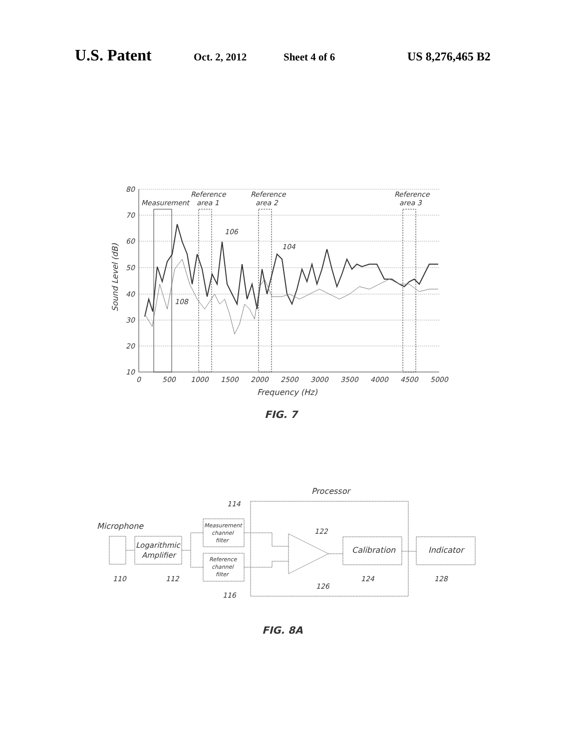U.S. Patent Oct. 2, 2012 Sheet 4 of 6 US 8,276,465 B2
80
70
60
50
40
30
20
10
0
500
1000
1500
2000
2500
3000
3500
4000
4500
5000
Measurement
Reference
area 1
Reference
area 2
Reference
area 3
106
104
108
Frequency (Hz)
Sound Level (dB)
FIG. 7
Processor
Microphone
114
122
110
112
124
128
116
126
Logarithmic
Amplifier
Measurement
channel
filter
Reference
channel
filter
Calibration
Indicator
FIG. 8A